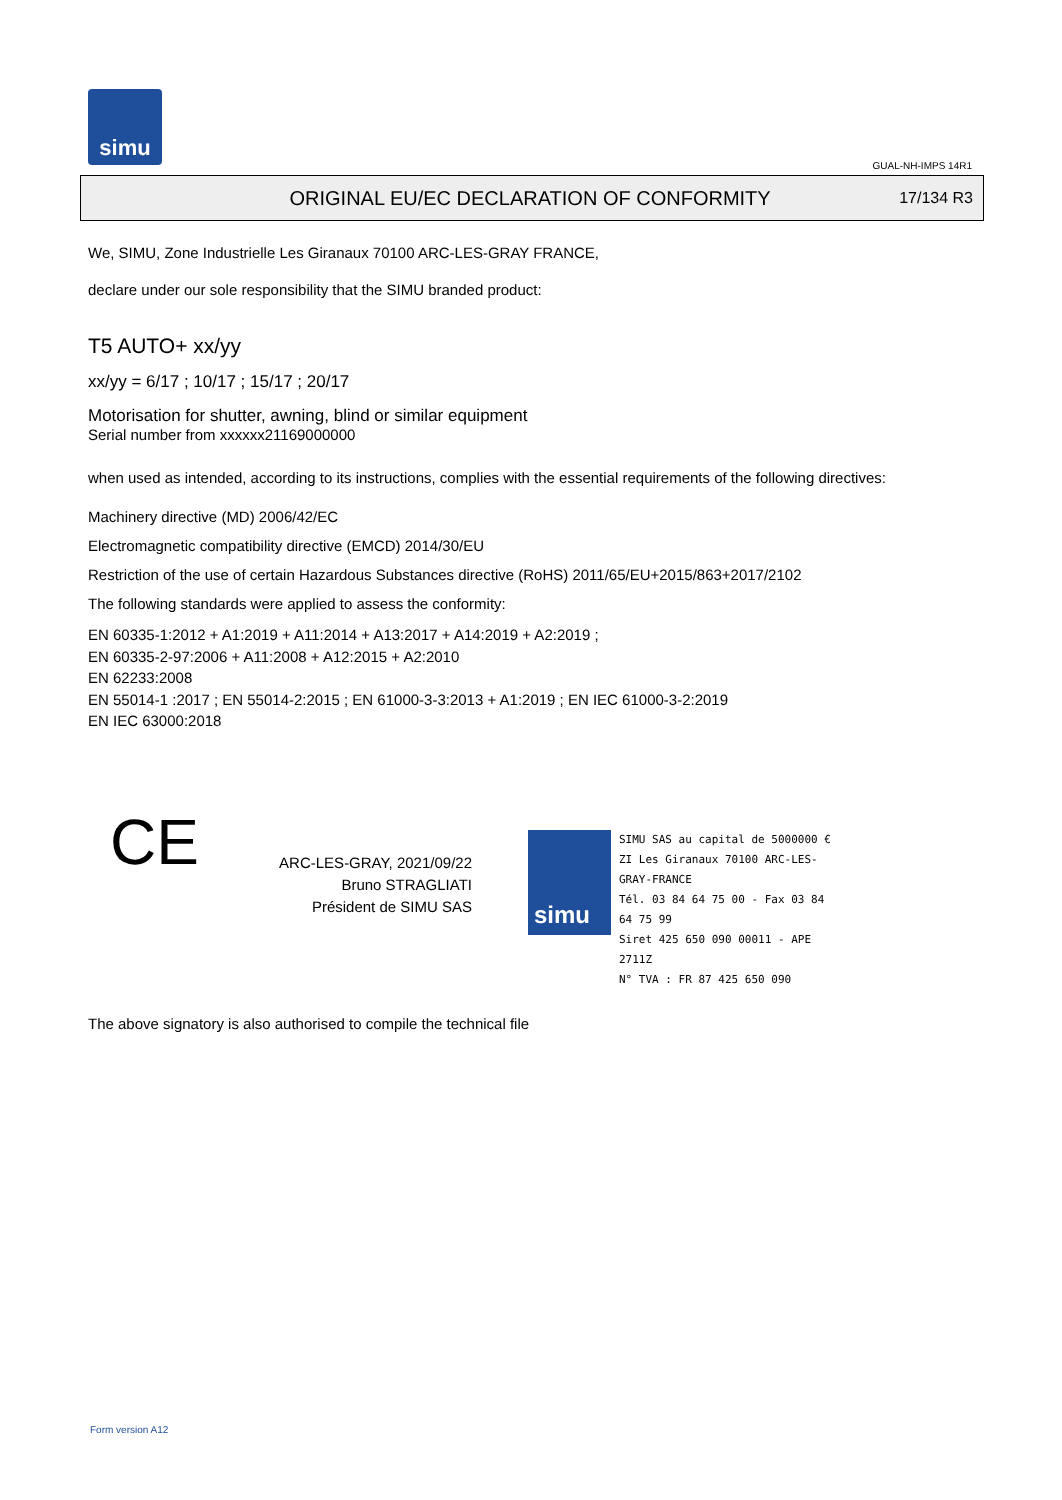simu
GUAL-NH-IMPS 14R1
ORIGINAL EU/EC DECLARATION OF CONFORMITY
17/134 R3
We, SIMU, Zone Industrielle Les Giranaux 70100 ARC-LES-GRAY FRANCE,
declare under our sole responsibility that the SIMU branded product:
T5 AUTO+ xx/yy
xx/yy = 6/17 ; 10/17 ; 15/17 ; 20/17
Motorisation for shutter, awning, blind or similar equipment
Serial number from xxxxxx21169000000
when used as intended, according to its instructions, complies with the essential requirements of the following directives:
Machinery directive (MD) 2006/42/EC
Electromagnetic compatibility directive (EMCD) 2014/30/EU
Restriction of the use of certain Hazardous Substances directive (RoHS) 2011/65/EU+2015/863+2017/2102
The following standards were applied to assess the conformity:
EN 60335-1:2012 + A1:2019 + A11:2014 + A13:2017 + A14:2019 + A2:2019 ;
EN 60335-2-97:2006 + A11:2008 + A12:2015 + A2:2010
EN 62233:2008
EN 55014-1 :2017 ; EN 55014-2:2015 ; EN 61000-3-3:2013 + A1:2019 ; EN IEC 61000-3-2:2019
EN IEC 63000:2018
CE
ARC-LES-GRAY, 2021/09/22
Bruno STRAGLIATI
Président de SIMU SAS
simu
SIMU SAS au capital de 5000000 €
ZI Les Giranaux 70100 ARC-LES-GRAY-FRANCE
Tél. 03 84 64 75 00 - Fax 03 84 64 75 99
Siret 425 650 090 00011 - APE 2711Z
N° TVA : FR 87 425 650 090
The above signatory is also authorised to compile the technical file
Form version A12